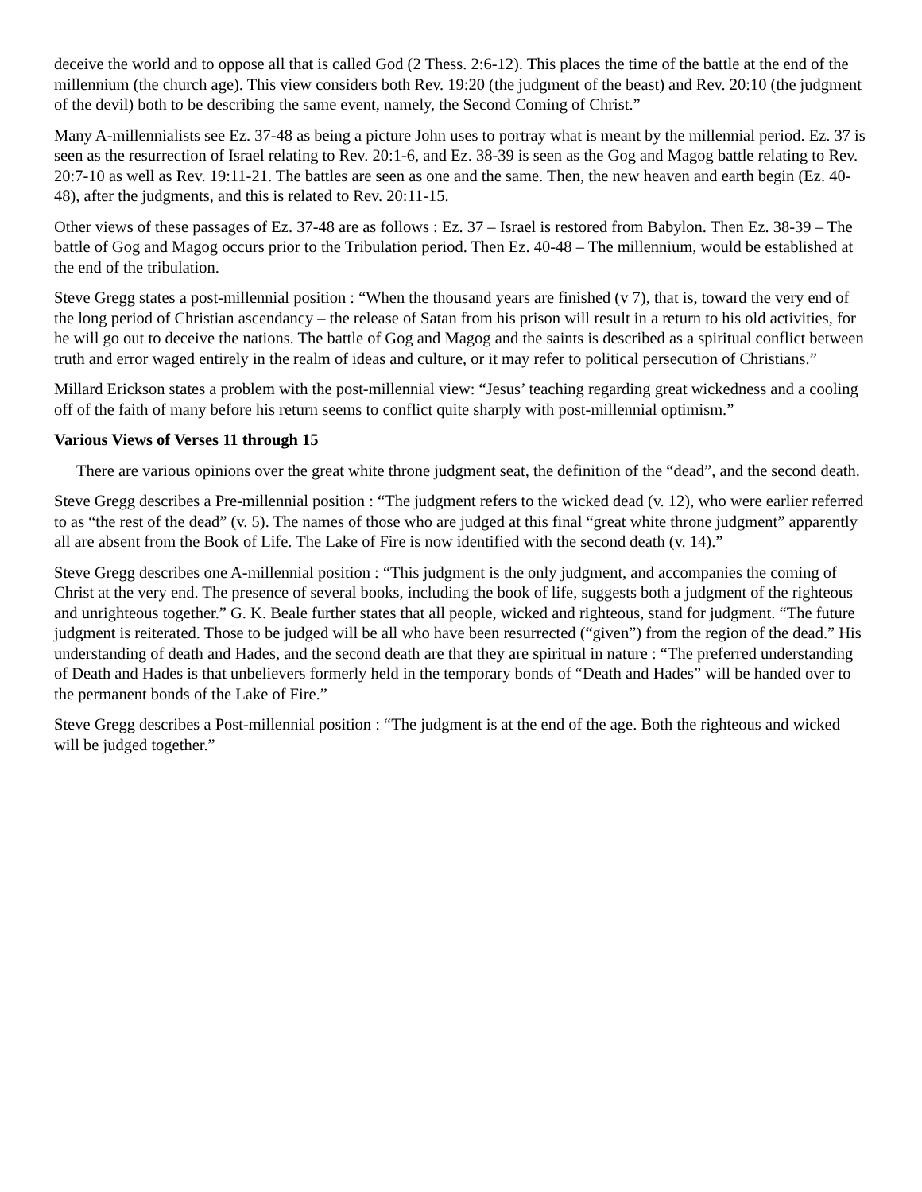deceive the world and to oppose all that is called God (2 Thess. 2:6-12). This places the time of the battle at the end of the millennium (the church age). This view considers both Rev. 19:20 (the judgment of the beast) and Rev. 20:10 (the judgment of the devil) both to be describing the same event, namely, the Second Coming of Christ.”
Many A-millennialists see Ez. 37-48 as being a picture John uses to portray what is meant by the millennial period. Ez. 37 is seen as the resurrection of Israel relating to Rev. 20:1-6, and Ez. 38-39 is seen as the Gog and Magog battle relating to Rev. 20:7-10 as well as Rev. 19:11-21. The battles are seen as one and the same. Then, the new heaven and earth begin (Ez. 40-48), after the judgments, and this is related to Rev. 20:11-15.
Other views of these passages of Ez. 37-48 are as follows : Ez. 37 – Israel is restored from Babylon. Then Ez. 38-39 – The battle of Gog and Magog occurs prior to the Tribulation period. Then Ez. 40-48 – The millennium, would be established at the end of the tribulation.
Steve Gregg states a post-millennial position : “When the thousand years are finished (v 7), that is, toward the very end of the long period of Christian ascendancy – the release of Satan from his prison will result in a return to his old activities, for he will go out to deceive the nations. The battle of Gog and Magog and the saints is described as a spiritual conflict between truth and error waged entirely in the realm of ideas and culture, or it may refer to political persecution of Christians.”
Millard Erickson states a problem with the post-millennial view: “Jesus’ teaching regarding great wickedness and a cooling off of the faith of many before his return seems to conflict quite sharply with post-millennial optimism.”
Various Views of Verses 11 through 15
There are various opinions over the great white throne judgment seat, the definition of the “dead”, and the second death.
Steve Gregg describes a Pre-millennial position : “The judgment refers to the wicked dead (v. 12), who were earlier referred to as “the rest of the dead” (v. 5). The names of those who are judged at this final “great white throne judgment” apparently all are absent from the Book of Life. The Lake of Fire is now identified with the second death (v. 14).”
Steve Gregg describes one A-millennial position : “This judgment is the only judgment, and accompanies the coming of Christ at the very end. The presence of several books, including the book of life, suggests both a judgment of the righteous and unrighteous together.” G. K. Beale further states that all people, wicked and righteous, stand for judgment. “The future judgment is reiterated. Those to be judged will be all who have been resurrected (“given”) from the region of the dead.” His understanding of death and Hades, and the second death are that they are spiritual in nature : “The preferred understanding of Death and Hades is that unbelievers formerly held in the temporary bonds of “Death and Hades” will be handed over to the permanent bonds of the Lake of Fire.”
Steve Gregg describes a Post-millennial position : “The judgment is at the end of the age. Both the righteous and wicked will be judged together.”